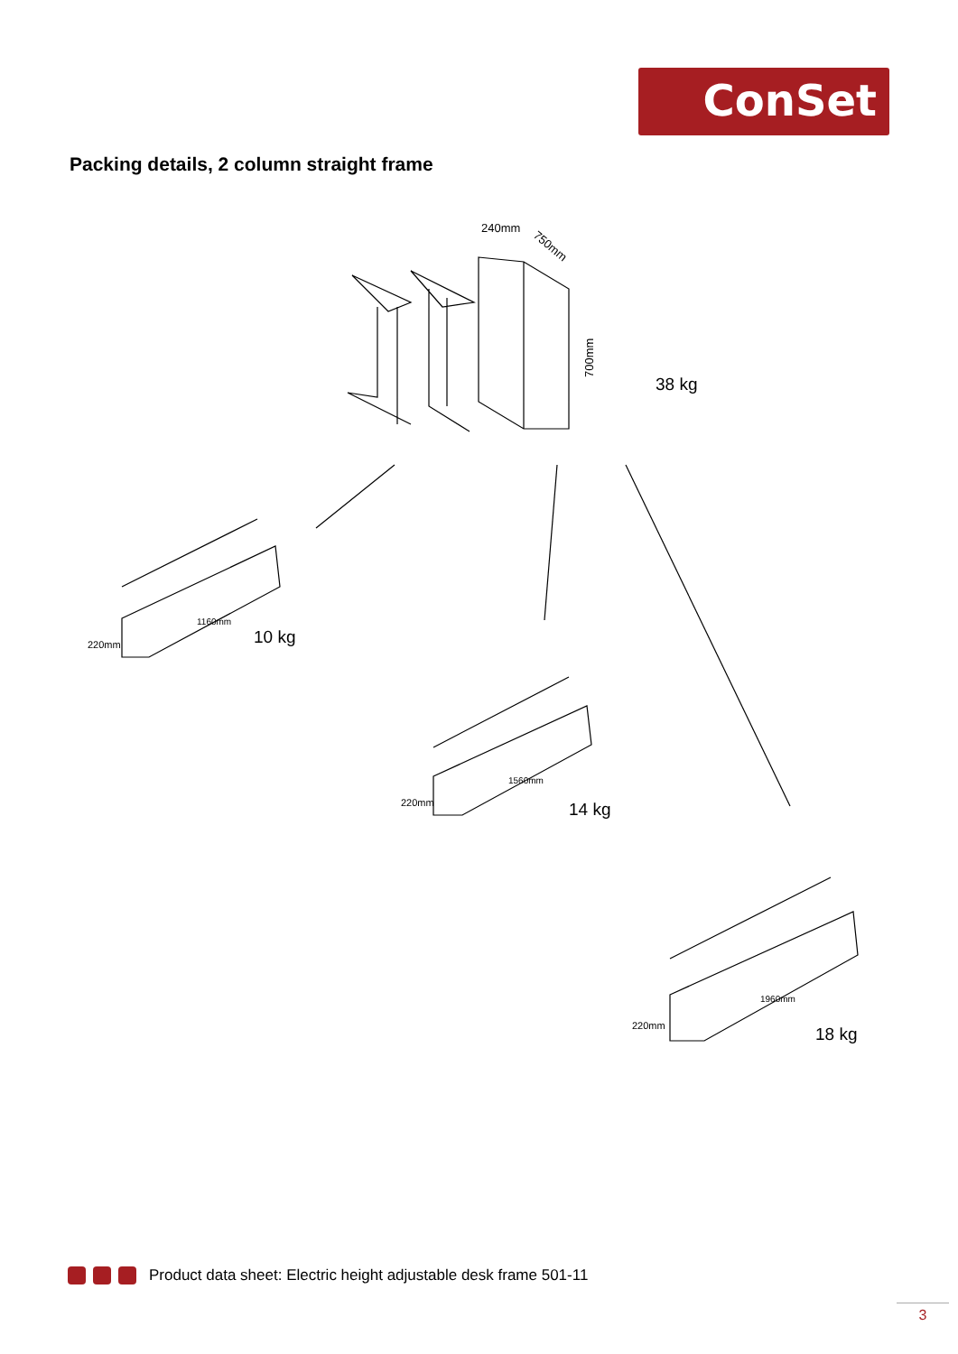ConSet
Packing details, 2 column straight frame
240mm
750mm
700mm
38 kg
220mm
1160mm
10 kg
220mm
1560mm
14 kg
220mm
1960mm
18 kg
Product data sheet: Electric height adjustable desk frame 501-11
3